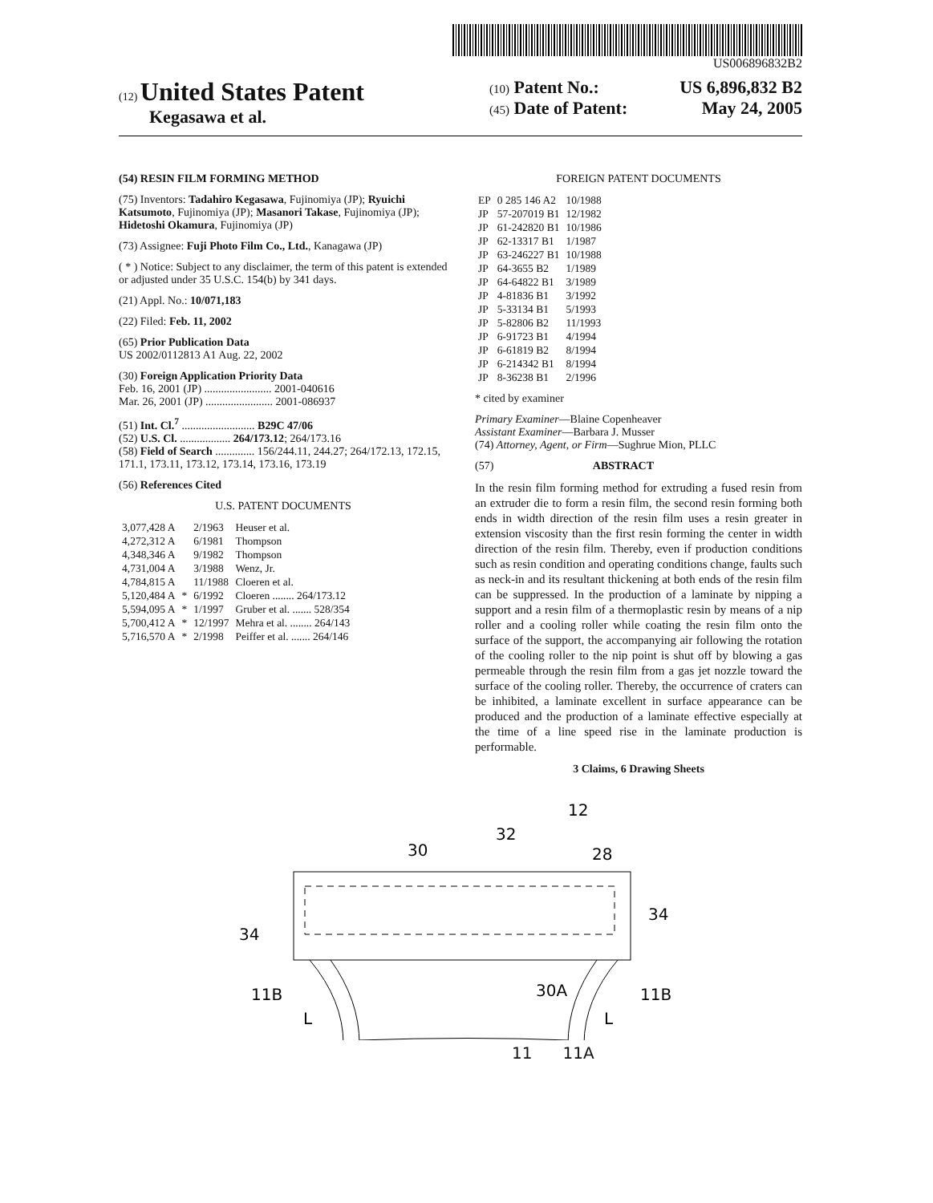US006896832B2
(12) United States Patent
Kegasawa et al.
(10) Patent No.: US 6,896,832 B2
(45) Date of Patent: May 24, 2005
(54) RESIN FILM FORMING METHOD
(75) Inventors: Tadahiro Kegasawa, Fujinomiya (JP); Ryuichi Katsumoto, Fujinomiya (JP); Masanori Takase, Fujinomiya (JP); Hidetoshi Okamura, Fujinomiya (JP)
(73) Assignee: Fuji Photo Film Co., Ltd., Kanagawa (JP)
( * ) Notice: Subject to any disclaimer, the term of this patent is extended or adjusted under 35 U.S.C. 154(b) by 341 days.
(21) Appl. No.: 10/071,183
(22) Filed: Feb. 11, 2002
(65) Prior Publication Data
US 2002/0112813 A1 Aug. 22, 2002
(30) Foreign Application Priority Data
Feb. 16, 2001 (JP) ........................ 2001-040616
Mar. 26, 2001 (JP) ........................ 2001-086937
(51) Int. Cl.<sup>7</sup> .......................... B29C 47/06
(52) U.S. Cl. .................. 264/173.12; 264/173.16
(58) Field of Search .............. 156/244.11, 244.27; 264/172.13, 172.15, 171.1, 173.11, 173.12, 173.14, 173.16, 173.19
(56) References Cited
U.S. PATENT DOCUMENTS
| 3,077,428 A | | 2/1963 | Heuser et al. |
| 4,272,312 A | | 6/1981 | Thompson |
| 4,348,346 A | | 9/1982 | Thompson |
| 4,731,004 A | | 3/1988 | Wenz, Jr. |
| 4,784,815 A | | 11/1988 | Cloeren et al. |
| 5,120,484 A | * | 6/1992 | Cloeren ........ 264/173.12 |
| 5,594,095 A | * | 1/1997 | Gruber et al. ....... 528/354 |
| 5,700,412 A | * | 12/1997 | Mehra et al. ........ 264/143 |
| 5,716,570 A | * | 2/1998 | Peiffer et al. ....... 264/146 |
FOREIGN PATENT DOCUMENTS
| EP | 0 285 146 A2 | 10/1988 |
| JP | 57-207019 B1 | 12/1982 |
| JP | 61-242820 B1 | 10/1986 |
| JP | 62-13317 B1 | 1/1987 |
| JP | 63-246227 B1 | 10/1988 |
| JP | 64-3655 B2 | 1/1989 |
| JP | 64-64822 B1 | 3/1989 |
| JP | 4-81836 B1 | 3/1992 |
| JP | 5-33134 B1 | 5/1993 |
| JP | 5-82806 B2 | 11/1993 |
| JP | 6-91723 B1 | 4/1994 |
| JP | 6-61819 B2 | 8/1994 |
| JP | 6-214342 B1 | 8/1994 |
| JP | 8-36238 B1 | 2/1996 |
* cited by examiner
Primary Examiner—Blaine Copenheaver
Assistant Examiner—Barbara J. Musser
(74) Attorney, Agent, or Firm—Sughrue Mion, PLLC
(57) ABSTRACT
In the resin film forming method for extruding a fused resin from an extruder die to form a resin film, the second resin forming both ends in width direction of the resin film uses a resin greater in extension viscosity than the first resin forming the center in width direction of the resin film. Thereby, even if production conditions such as resin condition and operating conditions change, faults such as neck-in and its resultant thickening at both ends of the resin film can be suppressed. In the production of a laminate by nipping a support and a resin film of a thermoplastic resin by means of a nip roller and a cooling roller while coating the resin film onto the surface of the support, the accompanying air following the rotation of the cooling roller to the nip point is shut off by blowing a gas permeable through the resin film from a gas jet nozzle toward the surface of the cooling roller. Thereby, the occurrence of craters can be inhibited, a laminate excellent in surface appearance can be produced and the production of a laminate effective especially at the time of a line speed rise in the laminate production is performable.
3 Claims, 6 Drawing Sheets
30
32
12
28
34
34
11B
11B
30A
L
L
11 11A